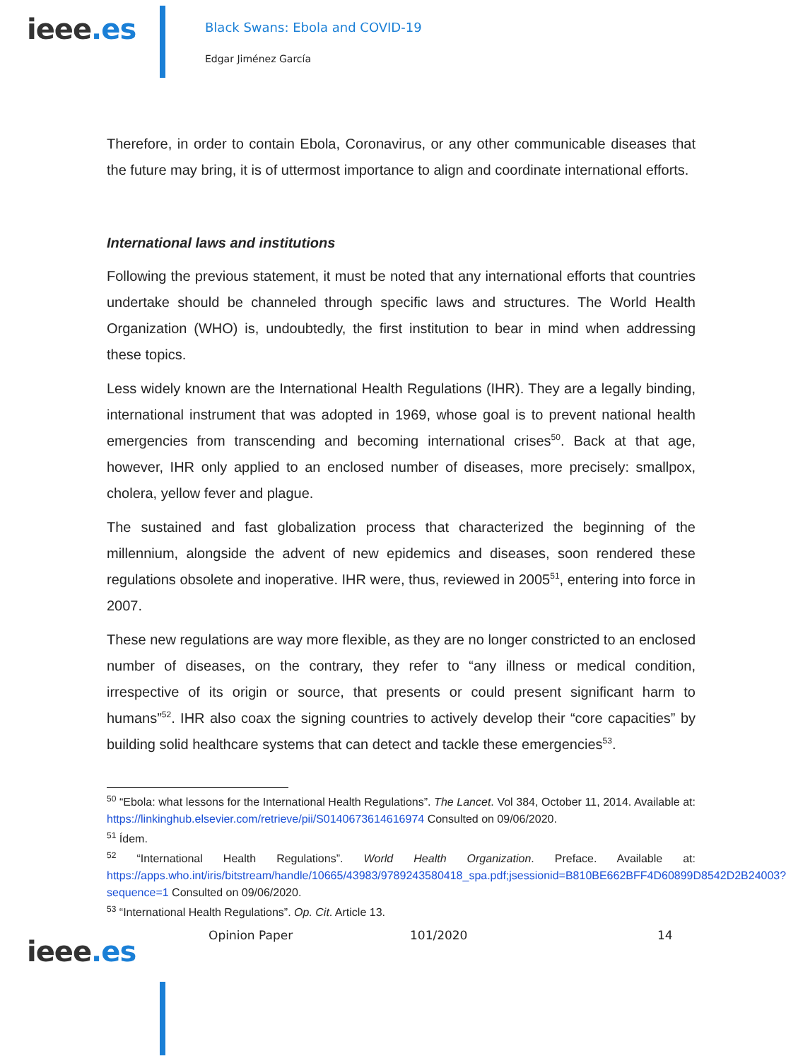ieee.es
Black Swans: Ebola and COVID-19
Edgar Jiménez García
Therefore, in order to contain Ebola, Coronavirus, or any other communicable diseases that the future may bring, it is of uttermost importance to align and coordinate international efforts.
International laws and institutions
Following the previous statement, it must be noted that any international efforts that countries undertake should be channeled through specific laws and structures. The World Health Organization (WHO) is, undoubtedly, the first institution to bear in mind when addressing these topics.
Less widely known are the International Health Regulations (IHR). They are a legally binding, international instrument that was adopted in 1969, whose goal is to prevent national health emergencies from transcending and becoming international crises<sup>50</sup>. Back at that age, however, IHR only applied to an enclosed number of diseases, more precisely: smallpox, cholera, yellow fever and plague.
The sustained and fast globalization process that characterized the beginning of the millennium, alongside the advent of new epidemics and diseases, soon rendered these regulations obsolete and inoperative. IHR were, thus, reviewed in 2005<sup>51</sup>, entering into force in 2007.
These new regulations are way more flexible, as they are no longer constricted to an enclosed number of diseases, on the contrary, they refer to “any illness or medical condition, irrespective of its origin or source, that presents or could present significant harm to humans”<sup>52</sup>. IHR also coax the signing countries to actively develop their “core capacities” by building solid healthcare systems that can detect and tackle these emergencies<sup>53</sup>.
<sup>50</sup> “Ebola: what lessons for the International Health Regulations”. The Lancet. Vol 384, October 11, 2014. Available at: https://linkinghub.elsevier.com/retrieve/pii/S0140673614616974 Consulted on 09/06/2020.
<sup>51</sup> Ídem.
<sup>52</sup> “International Health Regulations”. World Health Organization. Preface. Available at: https://apps.who.int/iris/bitstream/handle/10665/43983/9789243580418_spa.pdf;jsessionid=B810BE662BFF4D60899D8542D2B24003?sequence=1 Consulted on 09/06/2020.
<sup>53</sup> “International Health Regulations”. Op. Cit. Article 13.
ieee.es
Opinion Paper 101/2020 14